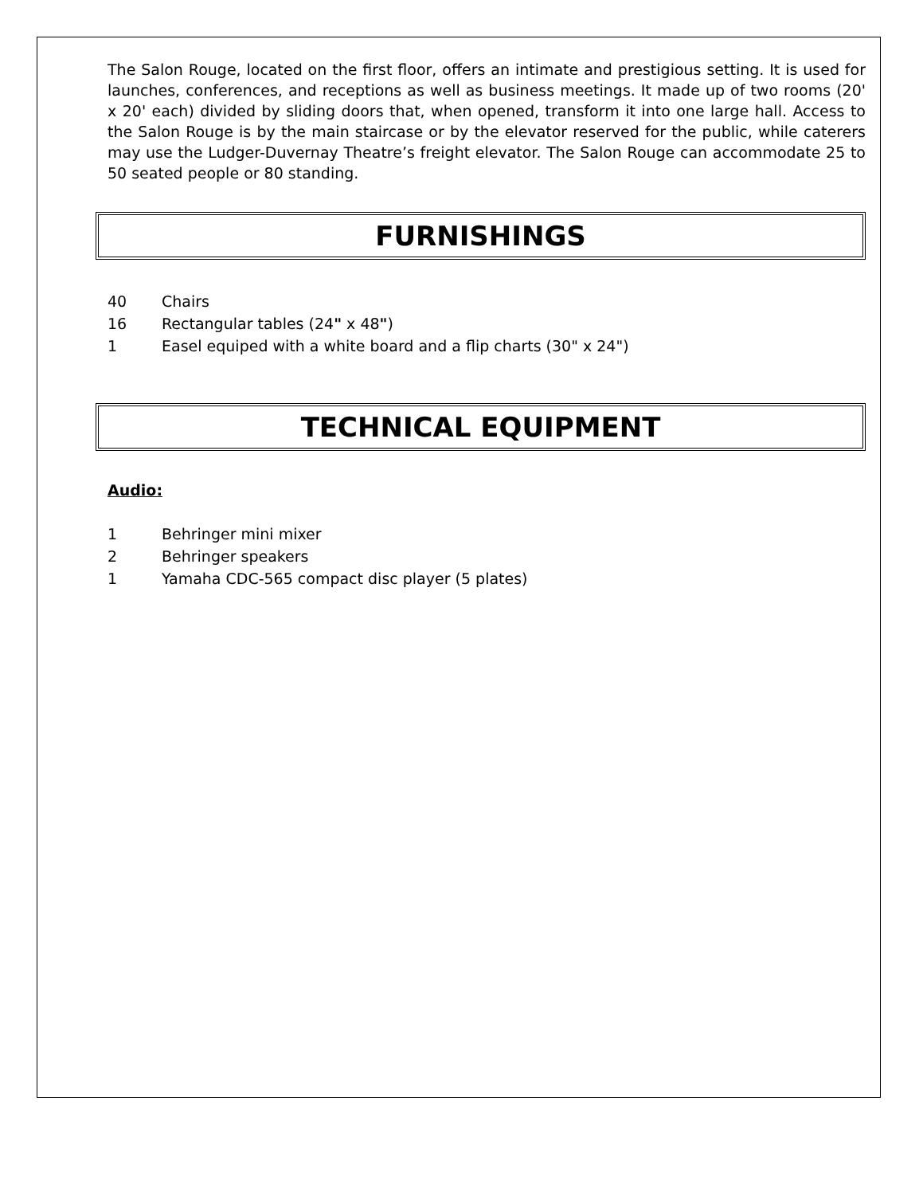The Salon Rouge, located on the first floor, offers an intimate and prestigious setting. It is used for launches, conferences, and receptions as well as business meetings. It made up of two rooms (20' x 20' each) divided by sliding doors that, when opened, transform it into one large hall. Access to the Salon Rouge is by the main staircase or by the elevator reserved for the public, while caterers may use the Ludger-Duvernay Theatre’s freight elevator. The Salon Rouge can accommodate 25 to 50 seated people or 80 standing.
FURNISHINGS
40 Chairs
16 Rectangular tables (24" x 48")
1 Easel equiped with a white board and a flip charts (30" x 24")
TECHNICAL EQUIPMENT
Audio:
1 Behringer mini mixer
2 Behringer speakers
1 Yamaha CDC-565 compact disc player (5 plates)